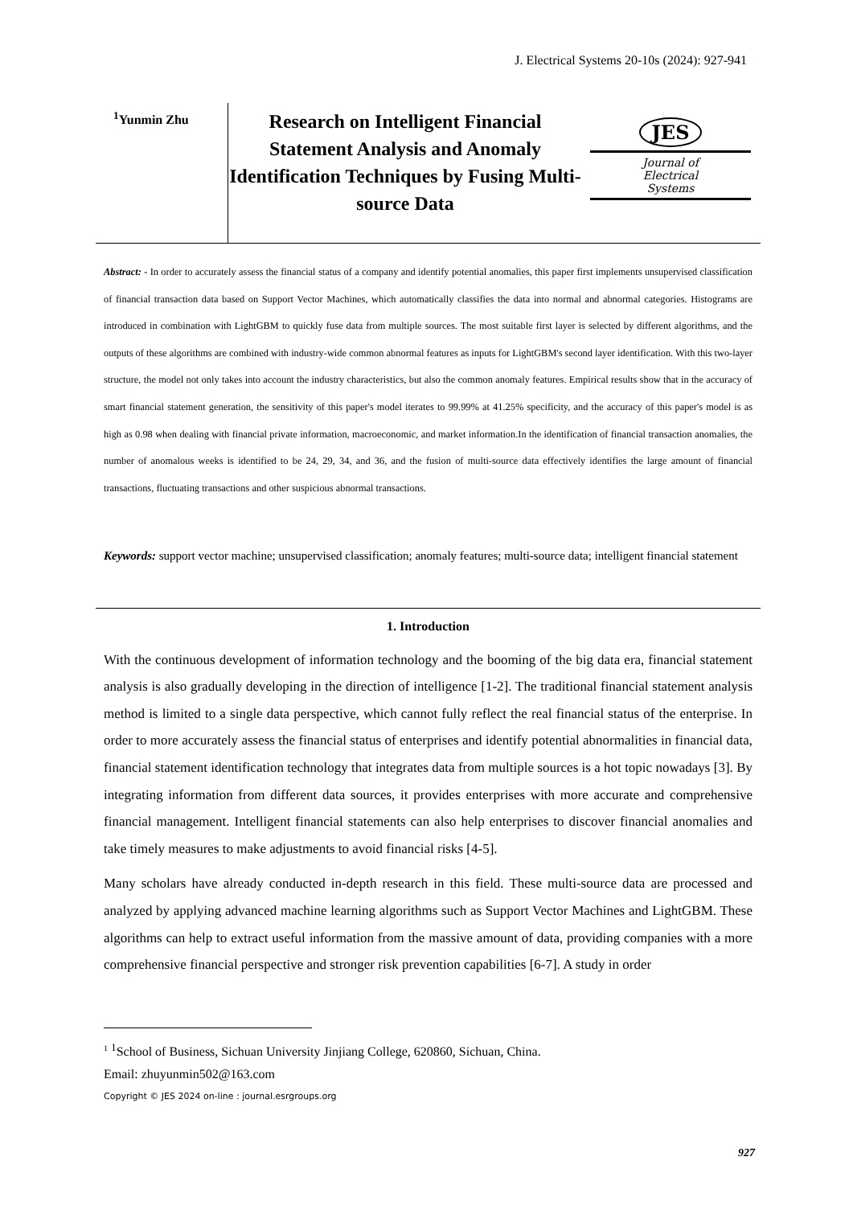J. Electrical Systems 20-10s (2024): 927-941
<sup>1</sup> Yunmin Zhu
Research on Intelligent Financial Statement Analysis and Anomaly Identification Techniques by Fusing Multi-source Data
JES
Journal of
Electrical
Systems
Abstract: - In order to accurately assess the financial status of a company and identify potential anomalies, this paper first implements unsupervised classification of financial transaction data based on Support Vector Machines, which automatically classifies the data into normal and abnormal categories. Histograms are introduced in combination with LightGBM to quickly fuse data from multiple sources. The most suitable first layer is selected by different algorithms, and the outputs of these algorithms are combined with industry-wide common abnormal features as inputs for LightGBM's second layer identification. With this two-layer structure, the model not only takes into account the industry characteristics, but also the common anomaly features. Empirical results show that in the accuracy of smart financial statement generation, the sensitivity of this paper's model iterates to 99.99% at 41.25% specificity, and the accuracy of this paper's model is as high as 0.98 when dealing with financial private information, macroeconomic, and market information.In the identification of financial transaction anomalies, the number of anomalous weeks is identified to be 24, 29, 34, and 36, and the fusion of multi-source data effectively identifies the large amount of financial transactions, fluctuating transactions and other suspicious abnormal transactions.
Keywords: support vector machine; unsupervised classification; anomaly features; multi-source data; intelligent financial statement
1. Introduction
With the continuous development of information technology and the booming of the big data era, financial statement analysis is also gradually developing in the direction of intelligence [1-2]. The traditional financial statement analysis method is limited to a single data perspective, which cannot fully reflect the real financial status of the enterprise. In order to more accurately assess the financial status of enterprises and identify potential abnormalities in financial data, financial statement identification technology that integrates data from multiple sources is a hot topic nowadays [3]. By integrating information from different data sources, it provides enterprises with more accurate and comprehensive financial management. Intelligent financial statements can also help enterprises to discover financial anomalies and take timely measures to make adjustments to avoid financial risks [4-5].
Many scholars have already conducted in-depth research in this field. These multi-source data are processed and analyzed by applying advanced machine learning algorithms such as Support Vector Machines and LightGBM. These algorithms can help to extract useful information from the massive amount of data, providing companies with a more comprehensive financial perspective and stronger risk prevention capabilities [6-7]. A study in order
<sup>1</sup> <sup>1</sup>School of Business, Sichuan University Jinjiang College, 620860, Sichuan, China.
Email: zhuyunmin502@163.com
Copyright © JES 2024 on-line : journal.esrgroups.org
927